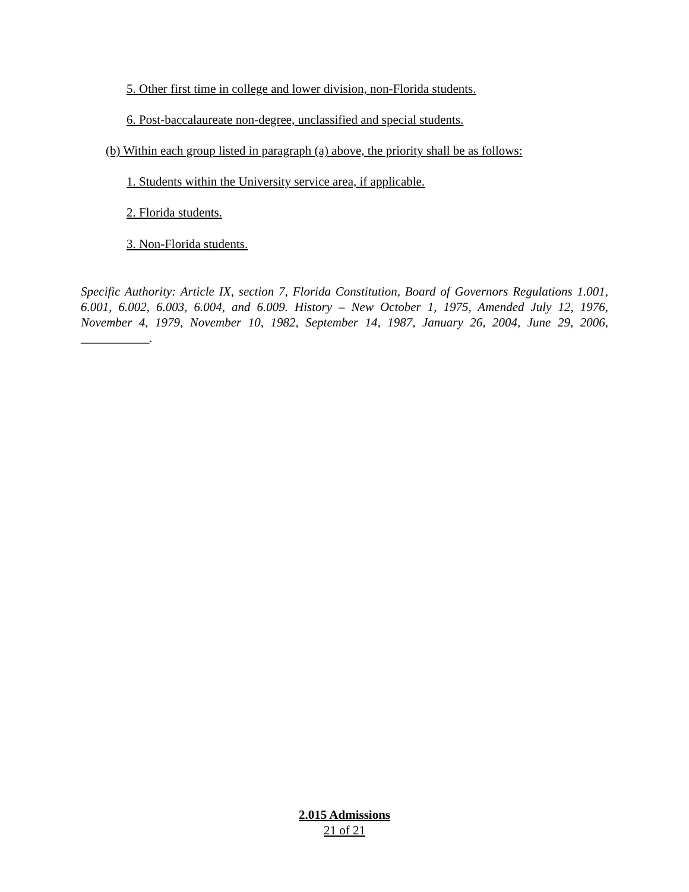5. Other first time in college and lower division, non-Florida students.
6. Post-baccalaureate non-degree, unclassified and special students.
(b) Within each group listed in paragraph (a) above, the priority shall be as follows:
1. Students within the University service area, if applicable.
2. Florida students.
3. Non-Florida students.
Specific Authority: Article IX, section 7, Florida Constitution, Board of Governors Regulations 1.001, 6.001, 6.002, 6.003, 6.004, and 6.009. History – New October 1, 1975, Amended July 12, 1976, November 4, 1979, November 10, 1982, September 14, 1987, January 26, 2004, June 29, 2006, ___________.
2.015 Admissions
21 of 21